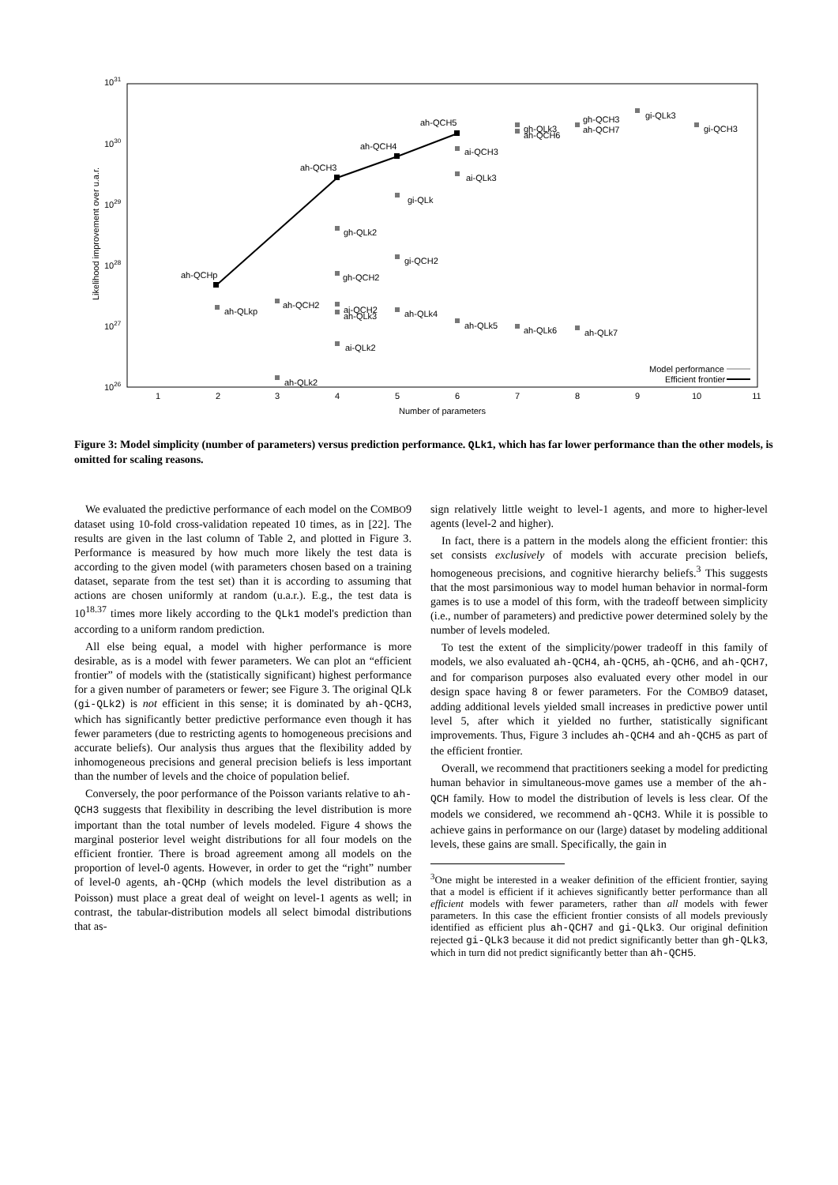1031
1030
1029
1028
1027
1026
1
2
3
4
5
6
7
8
9
10
11
Number of parameters
Likelihood improvement over u.a.r.
ah-QCHp
ah-QCH3
ah-QCH4
ah-QCH5
ah-QLkp
ah-QCH2
ai-QCH2
ah-QLk3
gh-QCH2
gh-QLk2
ai-QLk2
ah-QLk2
gi-QLk
gi-QCH2
ah-QLk4
ai-QCH3
ai-QLk3
ah-QLk5
gh-QLk3
ah-QCH6
ah-QLk6
gh-QCH3
ah-QCH7
ah-QLk7
gi-QLk3
gi-QCH3
Model performance
Efficient frontier
Figure 3: Model simplicity (number of parameters) versus prediction performance. QLk1, which has far lower performance than the other models, is omitted for scaling reasons.
We evaluated the predictive performance of each model on the COMBO9 dataset using 10-fold cross-validation repeated 10 times, as in [22]. The results are given in the last column of Table 2, and plotted in Figure 3. Performance is measured by how much more likely the test data is according to the given model (with parameters chosen based on a training dataset, separate from the test set) than it is according to assuming that actions are chosen uniformly at random (u.a.r.). E.g., the test data is 10<sup>18.37</sup> times more likely according to the QLk1 model's prediction than according to a uniform random prediction.
All else being equal, a model with higher performance is more desirable, as is a model with fewer parameters. We can plot an “efficient frontier” of models with the (statistically significant) highest performance for a given number of parameters or fewer; see Figure 3. The original QLk (gi-QLk2) is not efficient in this sense; it is dominated by ah-QCH3, which has significantly better predictive performance even though it has fewer parameters (due to restricting agents to homogeneous precisions and accurate beliefs). Our analysis thus argues that the flexibility added by inhomogeneous precisions and general precision beliefs is less important than the number of levels and the choice of population belief.
Conversely, the poor performance of the Poisson variants relative to ah-QCH3 suggests that flexibility in describing the level distribution is more important than the total number of levels modeled. Figure 4 shows the marginal posterior level weight distributions for all four models on the efficient frontier. There is broad agreement among all models on the proportion of level-0 agents. However, in order to get the “right” number of level-0 agents, ah-QCHp (which models the level distribution as a Poisson) must place a great deal of weight on level-1 agents as well; in contrast, the tabular-distribution models all select bimodal distributions that as-
sign relatively little weight to level-1 agents, and more to higher-level agents (level-2 and higher).
In fact, there is a pattern in the models along the efficient frontier: this set consists exclusively of models with accurate precision beliefs, homogeneous precisions, and cognitive hierarchy beliefs.<sup>3</sup> This suggests that the most parsimonious way to model human behavior in normal-form games is to use a model of this form, with the tradeoff between simplicity (i.e., number of parameters) and predictive power determined solely by the number of levels modeled.
To test the extent of the simplicity/power tradeoff in this family of models, we also evaluated ah-QCH4, ah-QCH5, ah-QCH6, and ah-QCH7, and for comparison purposes also evaluated every other model in our design space having 8 or fewer parameters. For the COMBO9 dataset, adding additional levels yielded small increases in predictive power until level 5, after which it yielded no further, statistically significant improvements. Thus, Figure 3 includes ah-QCH4 and ah-QCH5 as part of the efficient frontier.
Overall, we recommend that practitioners seeking a model for predicting human behavior in simultaneous-move games use a member of the ah-QCH family. How to model the distribution of levels is less clear. Of the models we considered, we recommend ah-QCH3. While it is possible to achieve gains in performance on our (large) dataset by modeling additional levels, these gains are small. Specifically, the gain in
<sup>3</sup> One might be interested in a weaker definition of the efficient frontier, saying that a model is efficient if it achieves significantly better performance than all efficient models with fewer parameters, rather than all models with fewer parameters. In this case the efficient frontier consists of all models previously identified as efficient plus ah-QCH7 and gi-QLk3. Our original definition rejected gi-QLk3 because it did not predict significantly better than gh-QLk3, which in turn did not predict significantly better than ah-QCH5.